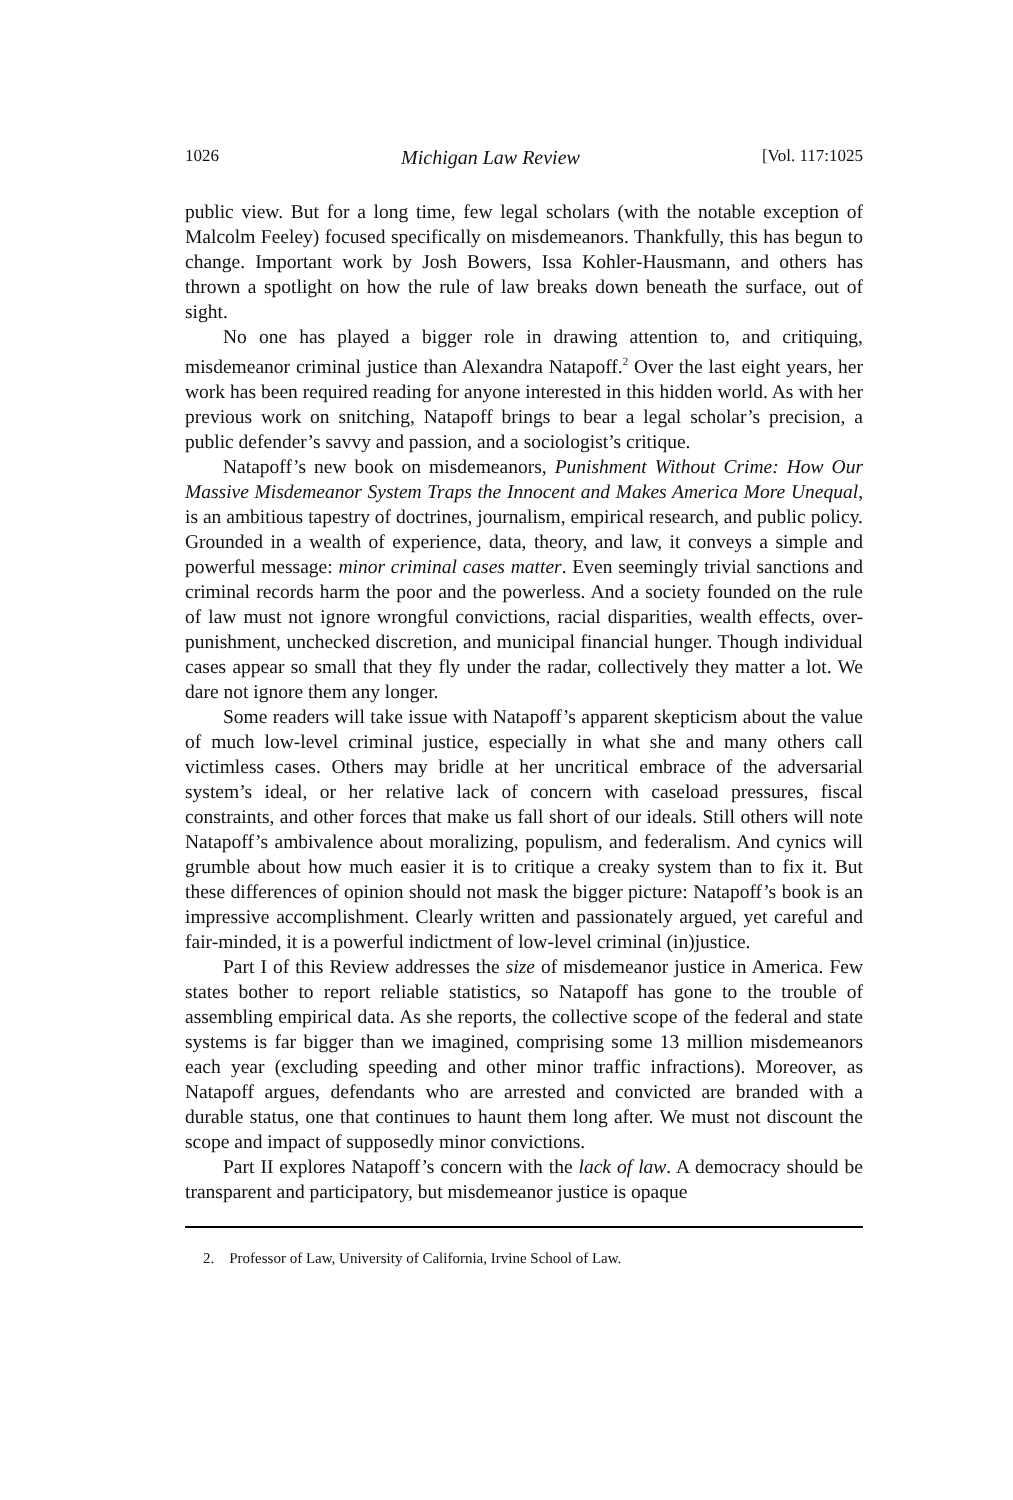1026 Michigan Law Review [Vol. 117:1025
public view. But for a long time, few legal scholars (with the notable exception of Malcolm Feeley) focused specifically on misdemeanors. Thankfully, this has begun to change. Important work by Josh Bowers, Issa Kohler-Hausmann, and others has thrown a spotlight on how the rule of law breaks down beneath the surface, out of sight.
No one has played a bigger role in drawing attention to, and critiquing, misdemeanor criminal justice than Alexandra Natapoff.<sup>2</sup> Over the last eight years, her work has been required reading for anyone interested in this hidden world. As with her previous work on snitching, Natapoff brings to bear a legal scholar’s precision, a public defender’s savvy and passion, and a sociologist’s critique.
Natapoff’s new book on misdemeanors, Punishment Without Crime: How Our Massive Misdemeanor System Traps the Innocent and Makes America More Unequal, is an ambitious tapestry of doctrines, journalism, empirical research, and public policy. Grounded in a wealth of experience, data, theory, and law, it conveys a simple and powerful message: minor criminal cases matter. Even seemingly trivial sanctions and criminal records harm the poor and the powerless. And a society founded on the rule of law must not ignore wrongful convictions, racial disparities, wealth effects, over-punishment, unchecked discretion, and municipal financial hunger. Though individual cases appear so small that they fly under the radar, collectively they matter a lot. We dare not ignore them any longer.
Some readers will take issue with Natapoff’s apparent skepticism about the value of much low-level criminal justice, especially in what she and many others call victimless cases. Others may bridle at her uncritical embrace of the adversarial system’s ideal, or her relative lack of concern with caseload pressures, fiscal constraints, and other forces that make us fall short of our ideals. Still others will note Natapoff’s ambivalence about moralizing, populism, and federalism. And cynics will grumble about how much easier it is to critique a creaky system than to fix it. But these differences of opinion should not mask the bigger picture: Natapoff’s book is an impressive accomplishment. Clearly written and passionately argued, yet careful and fair-minded, it is a powerful indictment of low-level criminal (in)justice.
Part I of this Review addresses the size of misdemeanor justice in America. Few states bother to report reliable statistics, so Natapoff has gone to the trouble of assembling empirical data. As she reports, the collective scope of the federal and state systems is far bigger than we imagined, comprising some 13 million misdemeanors each year (excluding speeding and other minor traffic infractions). Moreover, as Natapoff argues, defendants who are arrested and convicted are branded with a durable status, one that continues to haunt them long after. We must not discount the scope and impact of supposedly minor convictions.
Part II explores Natapoff’s concern with the lack of law. A democracy should be transparent and participatory, but misdemeanor justice is opaque
2. Professor of Law, University of California, Irvine School of Law.